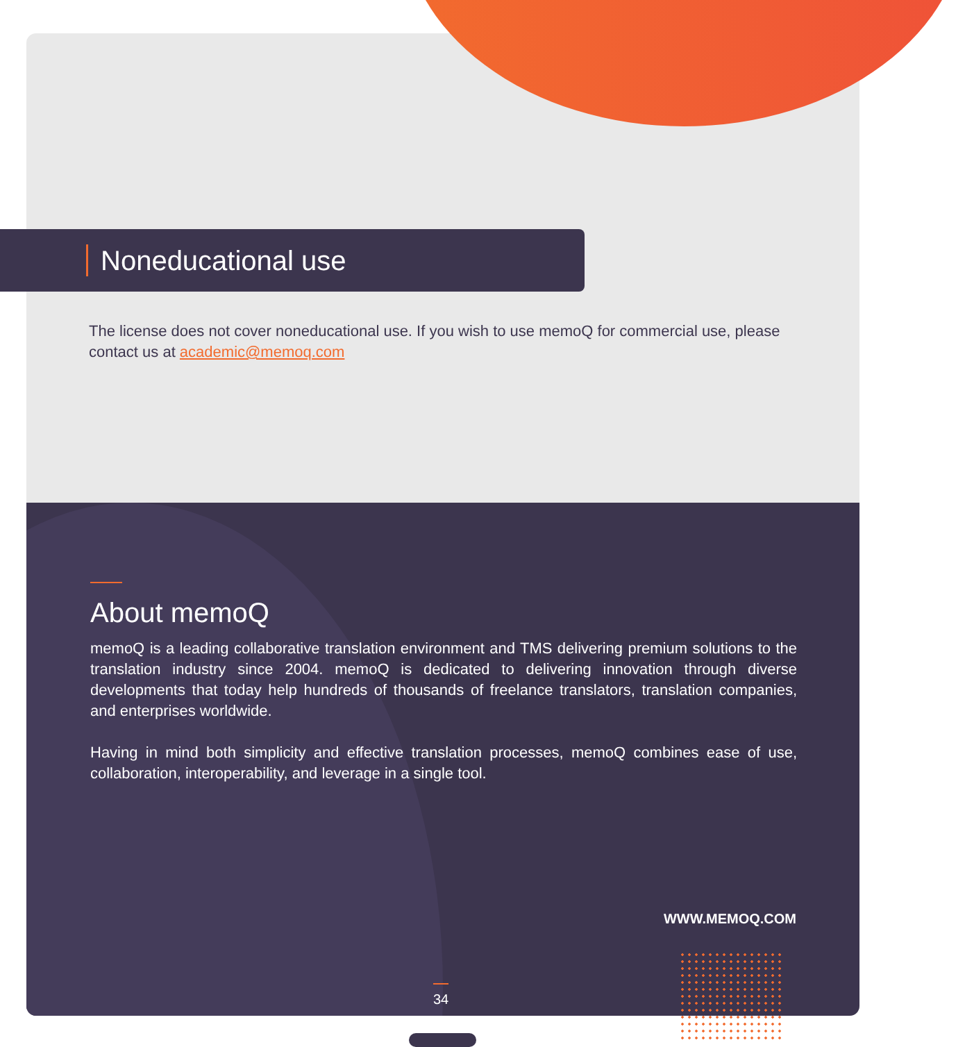Noneducational use
The license does not cover noneducational use. If you wish to use memoQ for commercial use, please contact us at academic@memoq.com
About memoQ
memoQ is a leading collaborative translation environment and TMS delivering premium solutions to the translation industry since 2004. memoQ is dedicated to delivering innovation through diverse developments that today help hundreds of thousands of freelance translators, translation companies, and enterprises worldwide.
Having in mind both simplicity and effective translation processes, memoQ combines ease of use, collaboration, interoperability, and leverage in a single tool.
WWW.MEMOQ.COM
34